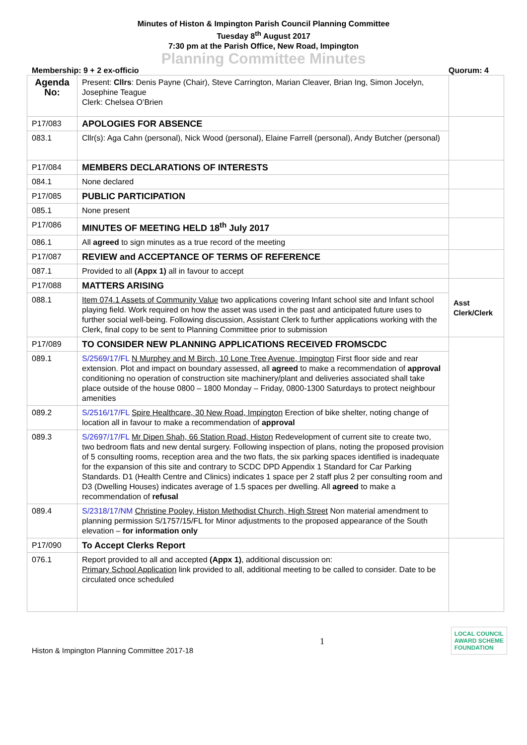Minutes of Histon & Impington Parish Council Planning Committee
Tuesday 8<sup>th</sup> August 2017
7:30 pm at the Parish Office, New Road, Impington
Planning Committee Minutes
Membership: 9 + 2 ex-officio Quorum: 4
| Agenda No: | Present: Cllrs : Denis Payne (Chair), Steve Carrington, Marian Cleaver, Brian Ing, Simon Jocelyn, Josephine Teague Clerk: Chelsea O’Brien | |
| P17/083 | APOLOGIES FOR ABSENCE | |
| 083.1 | Cllr(s): Aga Cahn (personal), Nick Wood (personal), Elaine Farrell (personal), Andy Butcher (personal) | |
| P17/084 | MEMBERS DECLARATIONS OF INTERESTS | |
| 084.1 | None declared | |
| P17/085 | PUBLIC PARTICIPATION | |
| 085.1 | None present | |
| P17/086 | MINUTES OF MEETING HELD 18<sup>th</sup> July 2017 | |
| 086.1 | All agreed to sign minutes as a true record of the meeting | |
| P17/087 | REVIEW and ACCEPTANCE OF TERMS OF REFERENCE | |
| 087.1 | Provided to all (Appx 1) all in favour to accept | |
| P17/088 | MATTERS ARISING | Asst Clerk/Clerk |
| 088.1 | Item 074.1 Assets of Community Value two applications covering Infant school site and Infant school playing field. Work required on how the asset was used in the past and anticipated future uses to further social well-being. Following discussion, Assistant Clerk to further applications working with the Clerk, final copy to be sent to Planning Committee prior to submission | |
| P17/089 | TO CONSIDER NEW PLANNING APPLICATIONS RECEIVED FROMSCDC | |
| 089.1 | S/2569/17/FL N Murphey and M Birch, 10 Lone Tree Avenue, Impington First floor side and rear extension. Plot and impact on boundary assessed, all agreed to make a recommendation of approval conditioning no operation of construction site machinery/plant and deliveries associated shall take place outside of the house 0800 – 1800 Monday – Friday, 0800-1300 Saturdays to protect neighbour amenities | |
| 089.2 | S/2516/17/FL Spire Healthcare, 30 New Road, Impington Erection of bike shelter, noting change of location all in favour to make a recommendation of approval | |
| 089.3 | S/2697/17/FL Mr Dipen Shah, 66 Station Road, Histon Redevelopment of current site to create two, two bedroom flats and new dental surgery. Following inspection of plans, noting the proposed provision of 5 consulting rooms, reception area and the two flats, the six parking spaces identified is inadequate for the expansion of this site and contrary to SCDC DPD Appendix 1 Standard for Car Parking Standards. D1 (Health Centre and Clinics) indicates 1 space per 2 staff plus 2 per consulting room and D3 (Dwelling Houses) indicates average of 1.5 spaces per dwelling. All agreed to make a recommendation of refusal | |
| 089.4 | S/2318/17/NM Christine Pooley, Histon Methodist Church, High Street Non material amendment to planning permission S/1757/15/FL for Minor adjustments to the proposed appearance of the South elevation – for information only | |
| P17/090 | To Accept Clerks Report | |
| 076.1 | Report provided to all and accepted (Appx 1) , additional discussion on: Primary School Application link provided to all, additional meeting to be called to consider. Date to be circulated once scheduled | |
Histon & Impington Planning Committee 2017-18 1
LOCAL COUNCIL
AWARD SCHEME
FOUNDATION